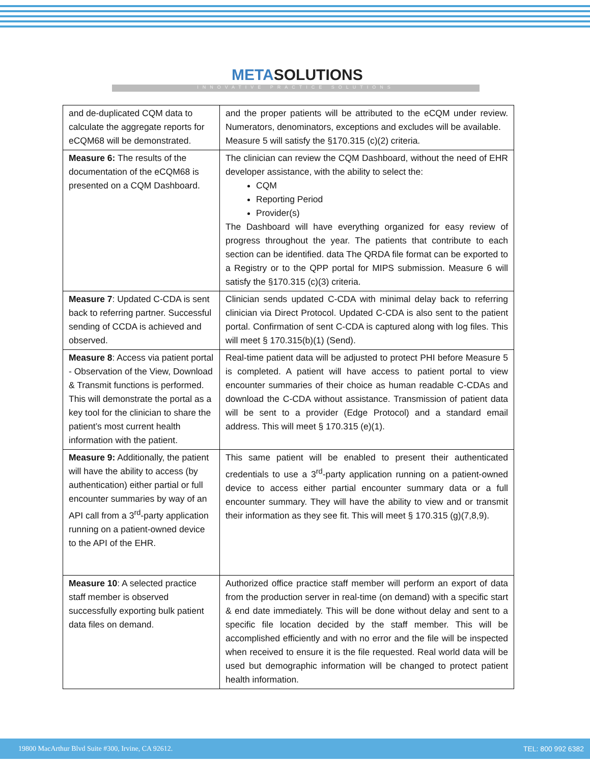METASOLUTIONS
INNOVATIVE PRACTICE SOLUTIONS
| and de-duplicated CQM data to calculate the aggregate reports for eCQM68 will be demonstrated. | and the proper patients will be attributed to the eCQM under review. Numerators, denominators, exceptions and excludes will be available. Measure 5 will satisfy the §170.315 (c)(2) criteria. |
| Measure 6: The results of the documentation of the eCQM68 is presented on a CQM Dashboard. | The clinician can review the CQM Dashboard, without the need of EHR developer assistance, with the ability to select the: CQM Reporting Period Provider(s) The Dashboard will have everything organized for easy review of progress throughout the year. The patients that contribute to each section can be identified. data The QRDA file format can be exported to a Registry or to the QPP portal for MIPS submission. Measure 6 will satisfy the §170.315 (c)(3) criteria. |
| Measure 7 : Updated C-CDA is sent back to referring partner. Successful sending of CCDA is achieved and observed. | Clinician sends updated C-CDA with minimal delay back to referring clinician via Direct Protocol. Updated C-CDA is also sent to the patient portal. Confirmation of sent C-CDA is captured along with log files. This will meet § 170.315(b)(1) (Send). |
| Measure 8 : Access via patient portal - Observation of the View, Download & Transmit functions is performed. This will demonstrate the portal as a key tool for the clinician to share the patient’s most current health information with the patient. | Real-time patient data will be adjusted to protect PHI before Measure 5 is completed. A patient will have access to patient portal to view encounter summaries of their choice as human readable C-CDAs and download the C-CDA without assistance. Transmission of patient data will be sent to a provider (Edge Protocol) and a standard email address. This will meet § 170.315 (e)(1). |
| Measure 9: Additionally, the patient will have the ability to access (by authentication) either partial or full encounter summaries by way of an API call from a 3<sup>rd</sup>-party application running on a patient-owned device to the API of the EHR. | This same patient will be enabled to present their authenticated credentials to use a 3<sup>rd</sup>-party application running on a patient-owned device to access either partial encounter summary data or a full encounter summary. They will have the ability to view and or transmit their information as they see fit. This will meet § 170.315 (g)(7,8,9). |
| Measure 10 : A selected practice staff member is observed successfully exporting bulk patient data files on demand. | Authorized office practice staff member will perform an export of data from the production server in real-time (on demand) with a specific start & end date immediately. This will be done without delay and sent to a specific file location decided by the staff member. This will be accomplished efficiently and with no error and the file will be inspected when received to ensure it is the file requested. Real world data will be used but demographic information will be changed to protect patient health information. |
19800 MacArthur Blvd Suite #300, Irvine, CA 92612. TEL: 800 992 6382